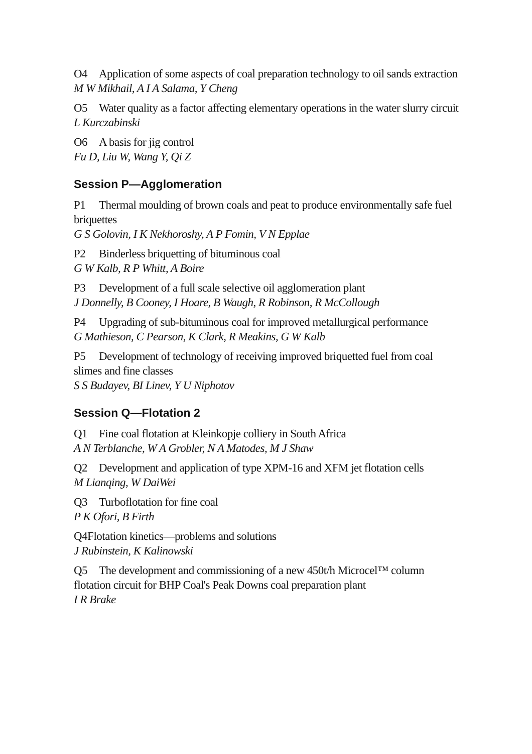O4 Application of some aspects of coal preparation technology to oil sands extraction
M W Mikhail, A I A Salama, Y Cheng
O5 Water quality as a factor affecting elementary operations in the water slurry circuit
L Kurczabinski
O6 A basis for jig control
Fu D, Liu W, Wang Y, Qi Z
Session P—Agglomeration
P1 Thermal moulding of brown coals and peat to produce environmentally safe fuel briquettes
G S Golovin, I K Nekhoroshy, A P Fomin, V N Epplae
P2 Binderless briquetting of bituminous coal
G W Kalb, R P Whitt, A Boire
P3 Development of a full scale selective oil agglomeration plant
J Donnelly, B Cooney, I Hoare, B Waugh, R Robinson, R McCollough
P4 Upgrading of sub-bituminous coal for improved metallurgical performance
G Mathieson, C Pearson, K Clark, R Meakins, G W Kalb
P5 Development of technology of receiving improved briquetted fuel from coal slimes and fine classes
S S Budayev, BI Linev, Y U Niphotov
Session Q—Flotation 2
Q1 Fine coal flotation at Kleinkopje colliery in South Africa
A N Terblanche, W A Grobler, N A Matodes, M J Shaw
Q2 Development and application of type XPM-16 and XFM jet flotation cells
M Lianqing, W DaiWei
Q3 Turboflotation for fine coal
P K Ofori, B Firth
Q4Flotation kinetics—problems and solutions
J Rubinstein, K Kalinowski
Q5 The development and commissioning of a new 450t/h Microcel™ column flotation circuit for BHP Coal's Peak Downs coal preparation plant
I R Brake